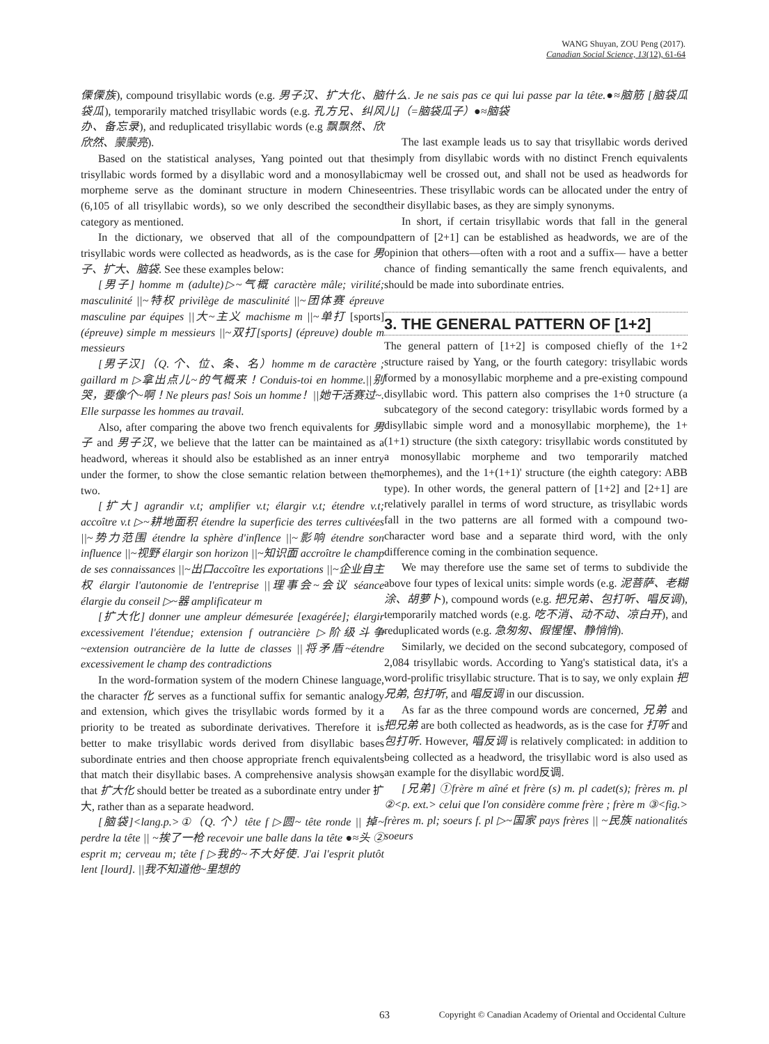WANG Shuyan, ZOU Peng (2017).
Canadian Social Science, 13(12), 61-64
傈傈族), compound trisyllabic words (e.g. 男子汉、扩大化、脑袋瓜), temporarily matched trisyllabic words (e.g. 孔方兄、纠风办、备忘录), and reduplicated trisyllabic words (e.g 飘飘然、欣欣然、蒙蒙亮).
Based on the statistical analyses, Yang pointed out that the trisyllabic words formed by a disyllabic word and a monosyllabic morpheme serve as the dominant structure in modern Chinese (6,105 of all trisyllabic words), so we only described the second category as mentioned.
In the dictionary, we observed that all of the compound trisyllabic words were collected as headwords, as is the case for 男子、扩大、脑袋. See these examples below:
[男子] homme m (adulte)▷~气概 caractère mâle; virilité; masculinité ||~特权 privilège de masculinité ||~团体赛 épreuve masculine par équipes ||大~主义 machisme m ||~单打 [sports](épreuve) simple m messieurs ||~双打[sports] (épreuve) double m messieurs
[男子汉]（Q. 个、位、条、名）homme m de caractère ; gaillard m ▷拿出点儿~的气概来！Conduis-toi en homme.||别哭，要像个~啊！Ne pleurs pas! Sois un homme！||她干活赛过~. Elle surpasse les hommes au travail.
Also, after comparing the above two french equivalents for 男子 and 男子汉, we believe that the latter can be maintained as a headword, whereas it should also be established as an inner entry under the former, to show the close semantic relation between the two.
[扩大] agrandir v.t; amplifier v.t; élargir v.t; étendre v.t; accoître v.t ▷~耕地面积 étendre la superficie des terres cultivées ||~势力范围 étendre la sphère d'inflence ||~影响 étendre son influence ||~视野 élargir son horizon ||~知识面 accroître le champ de ses connaissances ||~出口accoître les exportations ||~企业自主权 élargir l'autonomie de l'entreprise ||理事会~会议 séance élargie du conseil ▷~器 amplificateur m
[扩大化] donner une ampleur démesurée [exagérée]; élargir excessivement l'étendue; extension f outrancière ▷阶级斗争~extension outrancière de la lutte de classes ||将矛盾~étendre excessivement le champ des contradictions
In the word-formation system of the modern Chinese language, the character 化 serves as a functional suffix for semantic analogy and extension, which gives the trisyllabic words formed by it a priority to be treated as subordinate derivatives. Therefore it is better to make trisyllabic words derived from disyllabic bases subordinate entries and then choose appropriate french equivalents that match their disyllabic bases. A comprehensive analysis shows that 扩大化 should better be treated as a subordinate entry under 扩大, rather than as a separate headword.
[脑袋]<lang.p.>①（Q. 个）tête f ▷圆~ tête ronde || 掉~ perdre la tête || ~挨了一枪 recevoir une balle dans la tête ●≈头 ② esprit m; cerveau m; tête f ▷我的~不大好使. J'ai l'esprit plutôt lent [lourd]. ||我不知道他~里想的
什么. Je ne sais pas ce qui lui passe par la tête.●≈脑筋 [脑袋瓜儿]（=脑袋瓜子）●≈脑袋
The last example leads us to say that trisyllabic words derived simply from disyllabic words with no distinct French equivalents may well be crossed out, and shall not be used as headwords for entries. These trisyllabic words can be allocated under the entry of their disyllabic bases, as they are simply synonyms.
In short, if certain trisyllabic words that fall in the general pattern of [2+1] can be established as headwords, we are of the opinion that others—often with a root and a suffix— have a better chance of finding semantically the same french equivalents, and should be made into subordinate entries.
3. THE GENERAL PATTERN OF [1+2]
The general pattern of [1+2] is composed chiefly of the 1+2 structure raised by Yang, or the fourth category: trisyllabic words formed by a monosyllabic morpheme and a pre-existing compound disyllabic word. This pattern also comprises the 1+0 structure (a subcategory of the second category: trisyllabic words formed by a disyllabic simple word and a monosyllabic morpheme), the 1+(1+1) structure (the sixth category: trisyllabic words constituted by a monosyllabic morpheme and two temporarily matched morphemes), and the 1+(1+1)' structure (the eighth category: ABB type). In other words, the general pattern of [1+2] and [2+1] are relatively parallel in terms of word structure, as trisyllabic words fall in the two patterns are all formed with a compound two-character word base and a separate third word, with the only difference coming in the combination sequence.
We may therefore use the same set of terms to subdivide the above four types of lexical units: simple words (e.g. 泥菩萨、老糊涂、胡萝卜), compound words (e.g. 把兄弟、包打听、唱反调), temporarily matched words (e.g. 吃不消、动不动、凉白开), and reduplicated words (e.g. 急匆匆、假惺惺、静悄悄).
Similarly, we decided on the second subcategory, composed of 2,084 trisyllabic words. According to Yang's statistical data, it's a word-prolific trisyllabic structure. That is to say, we only explain 把兄弟, 包打听, and 唱反调 in our discussion.
As far as the three compound words are concerned, 兄弟 and 把兄弟 are both collected as headwords, as is the case for 打听 and 包打听. However, 唱反调 is relatively complicated: in addition to being collected as a headword, the trisyllabic word is also used as an example for the disyllabic word反调.
[兄弟] ①frère m aîné et frère (s) m. pl cadet(s); frères m. pl ②<p. ext.> celui que l'on considère comme frère ; frère m ③<fig.> frères m. pl; soeurs f. pl ▷~国家 pays frères || ~民族 nationalités soeurs
63 Copyright © Canadian Academy of Oriental and Occidental Culture